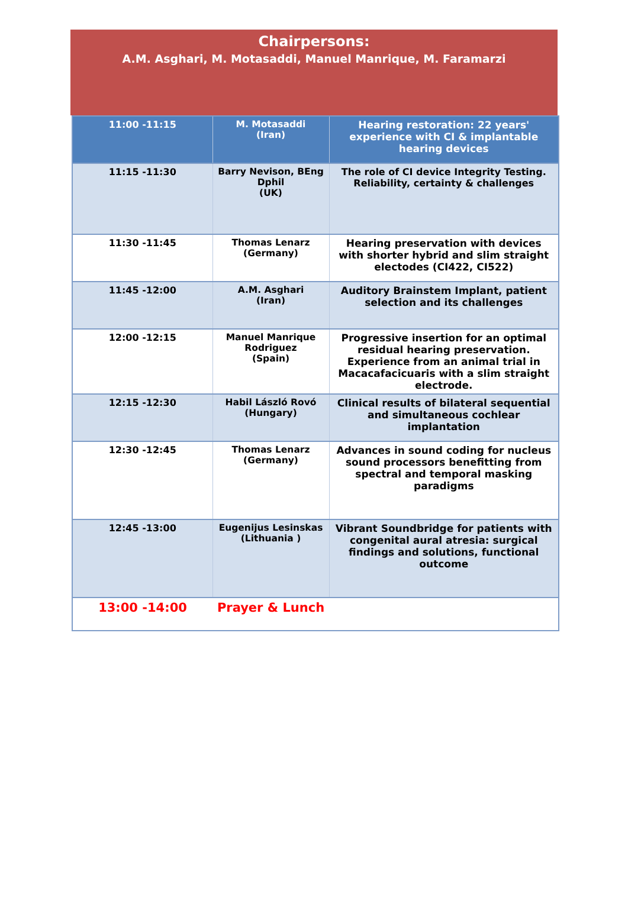Chairpersons:
A.M. Asghari, M. Motasaddi, Manuel Manrique, M. Faramarzi
| 11:00 -11:15 | M. Motasaddi (Iran) | Hearing restoration: 22 years' experience with CI & implantable hearing devices |
| 11:15 -11:30 | Barry Nevison, BEng Dphil (UK) | The role of CI device Integrity Testing. Reliability, certainty & challenges |
| 11:30 -11:45 | Thomas Lenarz (Germany) | Hearing preservation with devices with shorter hybrid and slim straight electodes (CI422, CI522) |
| 11:45 -12:00 | A.M. Asghari (Iran) | Auditory Brainstem Implant, patient selection and its challenges |
| 12:00 -12:15 | Manuel Manrique Rodriguez (Spain) | Progressive insertion for an optimal residual hearing preservation. Experience from an animal trial in Macacafacicuaris with a slim straight electrode. |
| 12:15 -12:30 | Habil László Rovó (Hungary) | Clinical results of bilateral sequential and simultaneous cochlear implantation |
| 12:30 -12:45 | Thomas Lenarz (Germany) | Advances in sound coding for nucleus sound processors benefitting from spectral and temporal masking paradigms |
| 12:45 -13:00 | Eugenijus Lesinskas (Lithuania ) | Vibrant Soundbridge for patients with congenital aural atresia: surgical findings and solutions, functional outcome |
| 13:00 -14:00 | Prayer & Lunch | |